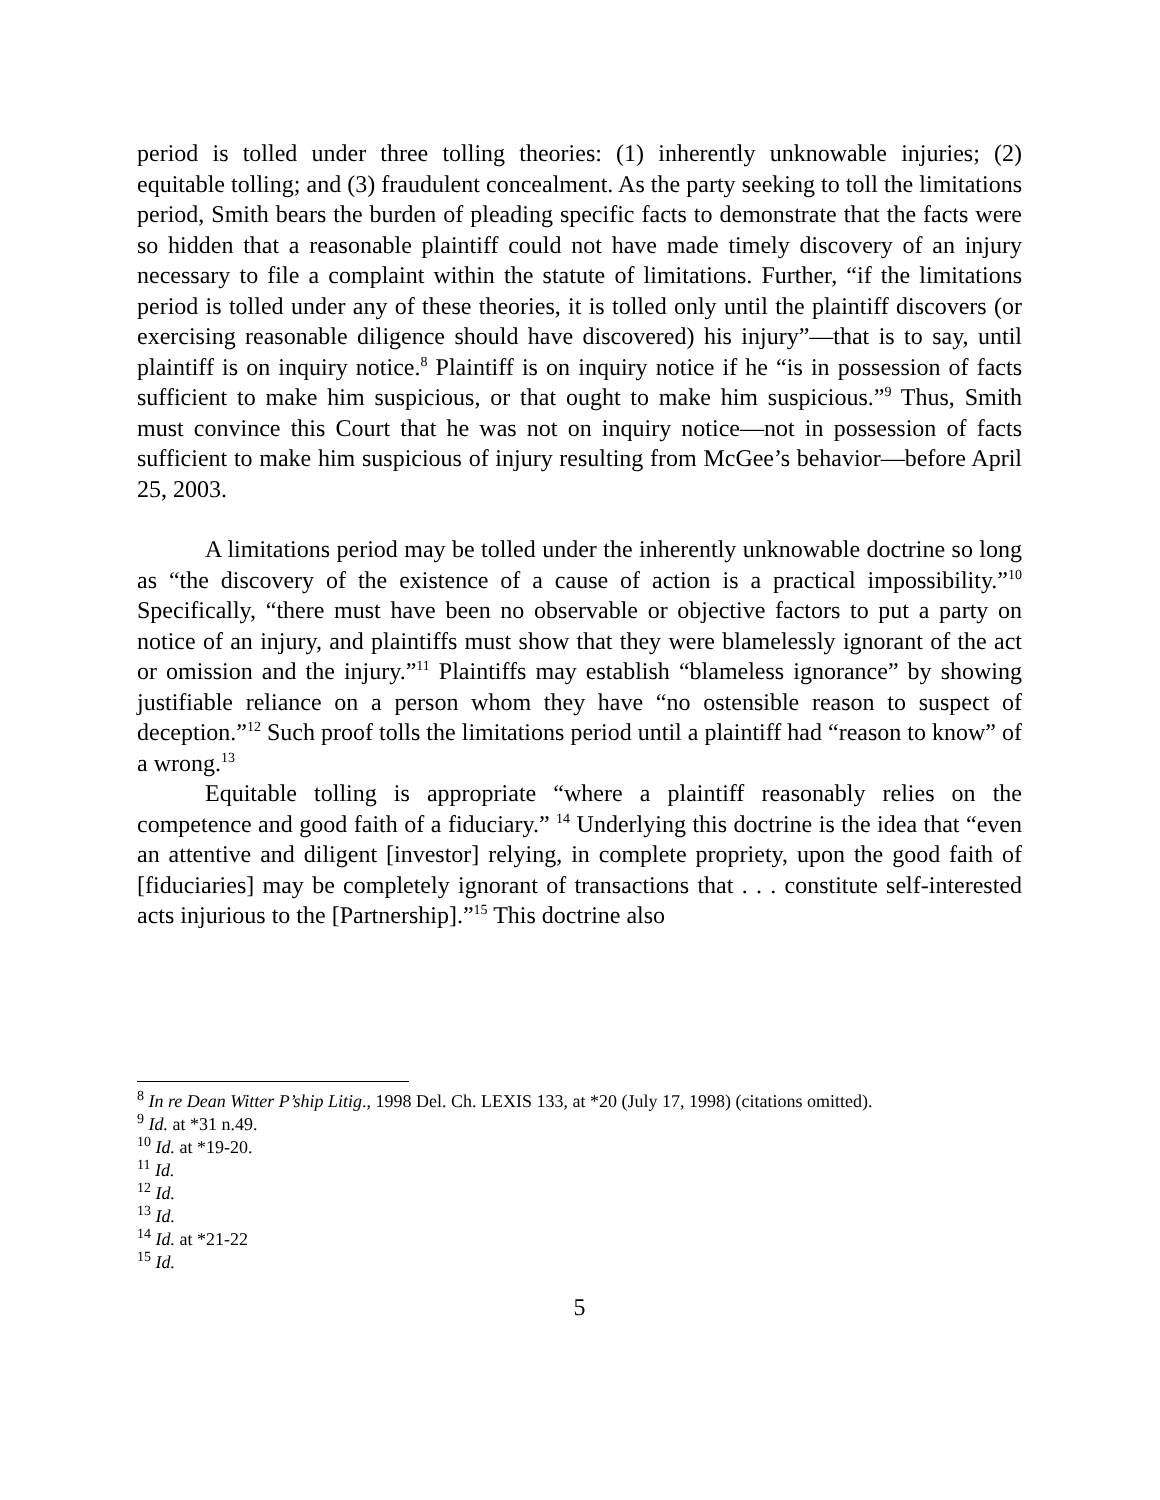period is tolled under three tolling theories: (1) inherently unknowable injuries; (2) equitable tolling; and (3) fraudulent concealment. As the party seeking to toll the limitations period, Smith bears the burden of pleading specific facts to demonstrate that the facts were so hidden that a reasonable plaintiff could not have made timely discovery of an injury necessary to file a complaint within the statute of limitations. Further, “if the limitations period is tolled under any of these theories, it is tolled only until the plaintiff discovers (or exercising reasonable diligence should have discovered) his injury”—that is to say, until plaintiff is on inquiry notice.<sup>8</sup> Plaintiff is on inquiry notice if he “is in possession of facts sufficient to make him suspicious, or that ought to make him suspicious.”<sup>9</sup> Thus, Smith must convince this Court that he was not on inquiry notice—not in possession of facts sufficient to make him suspicious of injury resulting from McGee’s behavior—before April 25, 2003.
A limitations period may be tolled under the inherently unknowable doctrine so long as “the discovery of the existence of a cause of action is a practical impossibility.”<sup>10</sup> Specifically, “there must have been no observable or objective factors to put a party on notice of an injury, and plaintiffs must show that they were blamelessly ignorant of the act or omission and the injury.”<sup>11</sup> Plaintiffs may establish “blameless ignorance” by showing justifiable reliance on a person whom they have “no ostensible reason to suspect of deception.”<sup>12</sup> Such proof tolls the limitations period until a plaintiff had “reason to know” of a wrong.<sup>13</sup>
Equitable tolling is appropriate “where a plaintiff reasonably relies on the competence and good faith of a fiduciary.” <sup>14</sup> Underlying this doctrine is the idea that “even an attentive and diligent [investor] relying, in complete propriety, upon the good faith of [fiduciaries] may be completely ignorant of transactions that . . . constitute self-interested acts injurious to the [Partnership].”<sup>15</sup> This doctrine also
<sup>8</sup> In re Dean Witter P’ship Litig., 1998 Del. Ch. LEXIS 133, at *20 (July 17, 1998) (citations omitted).
<sup>9</sup> Id. at *31 n.49.
<sup>10</sup> Id. at *19-20.
<sup>11</sup> Id.
<sup>12</sup> Id.
<sup>13</sup> Id.
<sup>14</sup> Id. at *21-22
<sup>15</sup> Id.
5